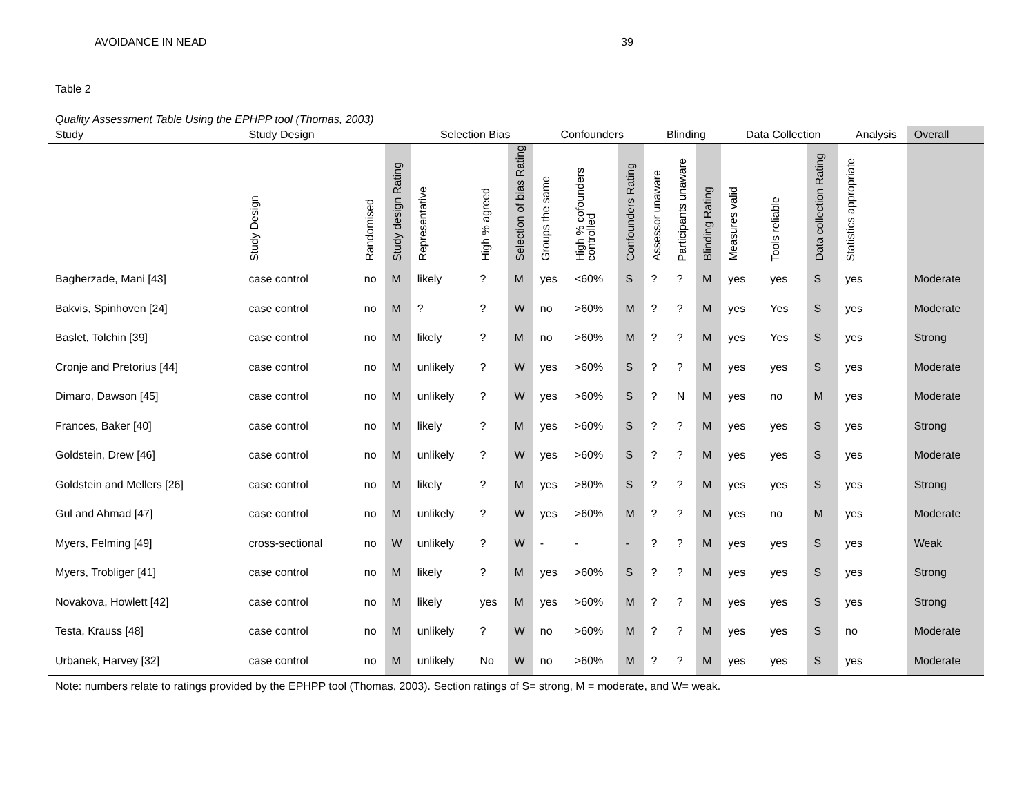AVOIDANCE IN NEAD 39
Table 2
Quality Assessment Table Using the EPHPP tool (Thomas, 2003)
| Study | Study Design | | | Selection Bias | | | Confounders | | | Blinding | | | Data Collection | | | Analysis | Overall |
| --- | --- | --- | --- | --- | --- | --- | --- | --- | --- | --- | --- | --- | --- | --- | --- | --- | --- |
| | Study Design | Randomised | Study design Rating | Representative | High % agreed | Selection of bias Rating | Groups the same | High % cofounders controlled | Confounders Rating | Assessor unaware | Participants unaware | Blinding Rating | Measures valid | Tools reliable | Data collection Rating | Statistics appropriate | |
| Bagherzade, Mani [43] | case control | no | M | likely | ? | M | yes | <60% | S | ? | ? | M | yes | yes | S | yes | Moderate |
| Bakvis, Spinhoven [24] | case control | no | M | ? | ? | W | no | >60% | M | ? | ? | M | yes | Yes | S | yes | Moderate |
| Baslet, Tolchin [39] | case control | no | M | likely | ? | M | no | >60% | M | ? | ? | M | yes | Yes | S | yes | Strong |
| Cronje and Pretorius [44] | case control | no | M | unlikely | ? | W | yes | >60% | S | ? | ? | M | yes | yes | S | yes | Moderate |
| Dimaro, Dawson [45] | case control | no | M | unlikely | ? | W | yes | >60% | S | ? | N | M | yes | no | M | yes | Moderate |
| Frances, Baker [40] | case control | no | M | likely | ? | M | yes | >60% | S | ? | ? | M | yes | yes | S | yes | Strong |
| Goldstein, Drew [46] | case control | no | M | unlikely | ? | W | yes | >60% | S | ? | ? | M | yes | yes | S | yes | Moderate |
| Goldstein and Mellers [26] | case control | no | M | likely | ? | M | yes | >80% | S | ? | ? | M | yes | yes | S | yes | Strong |
| Gul and Ahmad [47] | case control | no | M | unlikely | ? | W | yes | >60% | M | ? | ? | M | yes | no | M | yes | Moderate |
| Myers, Felming [49] | cross-sectional | no | W | unlikely | ? | W | - | - | - | ? | ? | M | yes | yes | S | yes | Weak |
| Myers, Trobliger [41] | case control | no | M | likely | ? | M | yes | >60% | S | ? | ? | M | yes | yes | S | yes | Strong |
| Novakova, Howlett [42] | case control | no | M | likely | yes | M | yes | >60% | M | ? | ? | M | yes | yes | S | yes | Strong |
| Testa, Krauss [48] | case control | no | M | unlikely | ? | W | no | >60% | M | ? | ? | M | yes | yes | S | no | Moderate |
| Urbanek, Harvey [32] | case control | no | M | unlikely | No | W | no | >60% | M | ? | ? | M | yes | yes | S | yes | Moderate |
Note: numbers relate to ratings provided by the EPHPP tool (Thomas, 2003). Section ratings of S= strong, M = moderate, and W= weak.